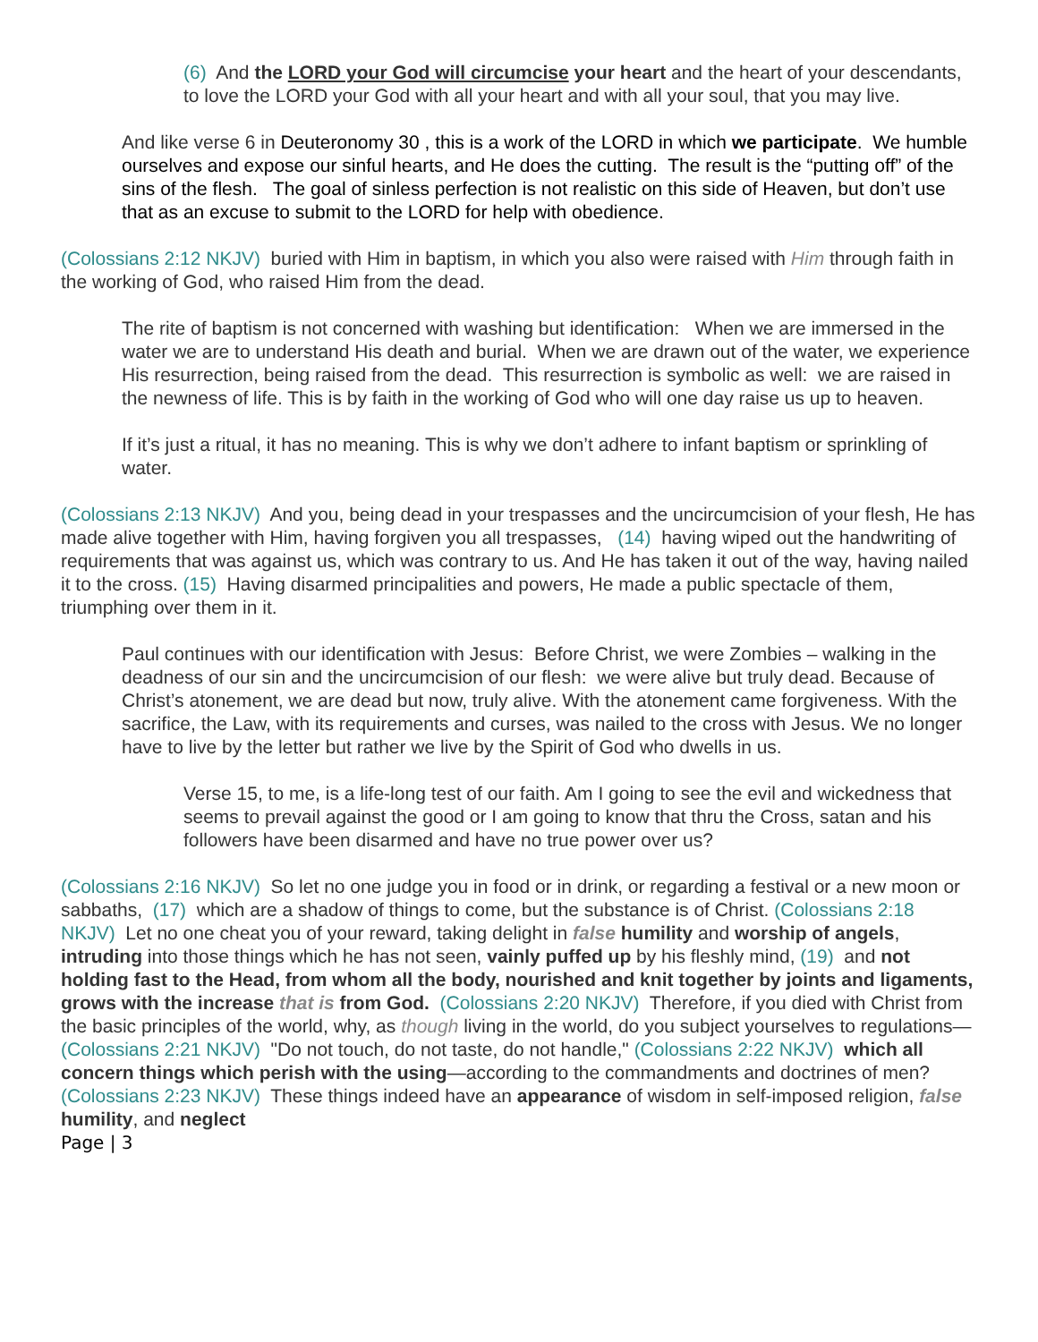(6) And the LORD your God will circumcise your heart and the heart of your descendants, to love the LORD your God with all your heart and with all your soul, that you may live.
And like verse 6 in Deuteronomy 30 , this is a work of the LORD in which we participate. We humble ourselves and expose our sinful hearts, and He does the cutting. The result is the “putting off” of the sins of the flesh. The goal of sinless perfection is not realistic on this side of Heaven, but don’t use that as an excuse to submit to the LORD for help with obedience.
(Colossians 2:12 NKJV) buried with Him in baptism, in which you also were raised with Him through faith in the working of God, who raised Him from the dead.
The rite of baptism is not concerned with washing but identification: When we are immersed in the water we are to understand His death and burial. When we are drawn out of the water, we experience His resurrection, being raised from the dead. This resurrection is symbolic as well: we are raised in the newness of life. This is by faith in the working of God who will one day raise us up to heaven.
If it’s just a ritual, it has no meaning. This is why we don’t adhere to infant baptism or sprinkling of water.
(Colossians 2:13 NKJV) And you, being dead in your trespasses and the uncircumcision of your flesh, He has made alive together with Him, having forgiven you all trespasses, (14) having wiped out the handwriting of requirements that was against us, which was contrary to us. And He has taken it out of the way, having nailed it to the cross. (15) Having disarmed principalities and powers, He made a public spectacle of them, triumphing over them in it.
Paul continues with our identification with Jesus: Before Christ, we were Zombies – walking in the deadness of our sin and the uncircumcision of our flesh: we were alive but truly dead. Because of Christ’s atonement, we are dead but now, truly alive. With the atonement came forgiveness. With the sacrifice, the Law, with its requirements and curses, was nailed to the cross with Jesus. We no longer have to live by the letter but rather we live by the Spirit of God who dwells in us.
Verse 15, to me, is a life-long test of our faith. Am I going to see the evil and wickedness that seems to prevail against the good or I am going to know that thru the Cross, satan and his followers have been disarmed and have no true power over us?
(Colossians 2:16 NKJV) So let no one judge you in food or in drink, or regarding a festival or a new moon or sabbaths, (17) which are a shadow of things to come, but the substance is of Christ. (Colossians 2:18 NKJV) Let no one cheat you of your reward, taking delight in false humility and worship of angels, intruding into those things which he has not seen, vainly puffed up by his fleshly mind, (19) and not holding fast to the Head, from whom all the body, nourished and knit together by joints and ligaments, grows with the increase that is from God. (Colossians 2:20 NKJV) Therefore, if you died with Christ from the basic principles of the world, why, as though living in the world, do you subject yourselves to regulations—(Colossians 2:21 NKJV) "Do not touch, do not taste, do not handle," (Colossians 2:22 NKJV) which all concern things which perish with the using—according to the commandments and doctrines of men? (Colossians 2:23 NKJV) These things indeed have an appearance of wisdom in self-imposed religion, false humility, and neglect
Page | 3